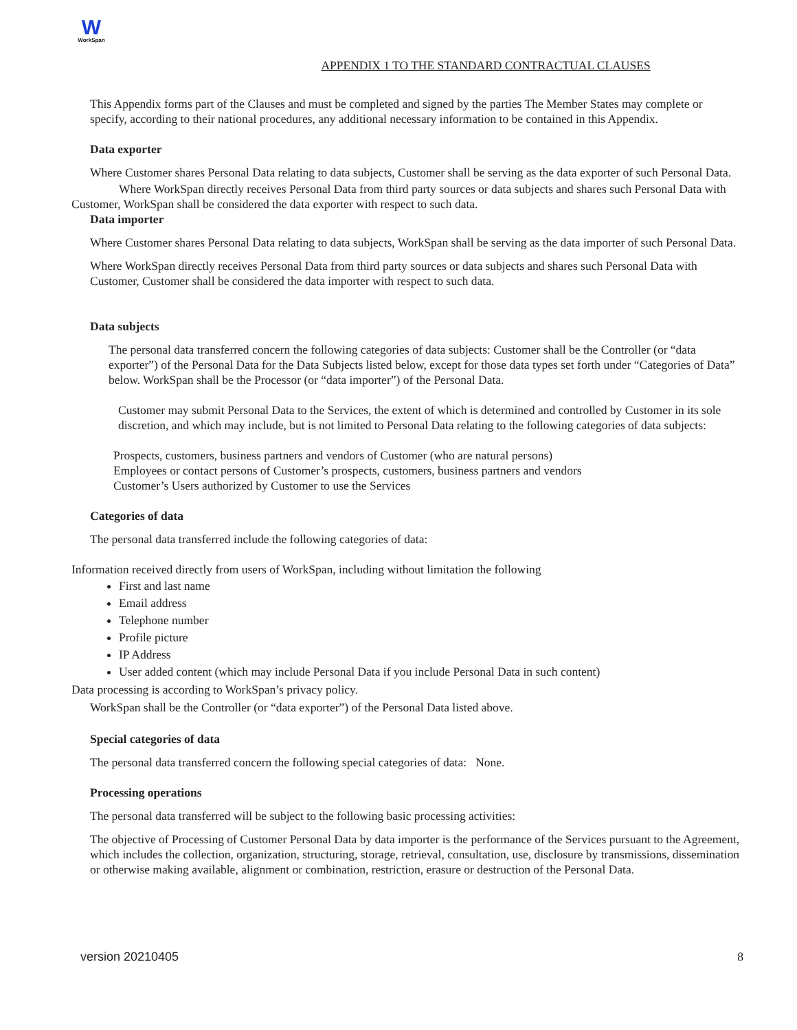W
WorkSpan
APPENDIX 1 TO THE STANDARD CONTRACTUAL CLAUSES
This Appendix forms part of the Clauses and must be completed and signed by the parties The Member States may complete or specify, according to their national procedures, any additional necessary information to be contained in this Appendix.
Data exporter
Where Customer shares Personal Data relating to data subjects, Customer shall be serving as the data exporter of such Personal Data.
Where WorkSpan directly receives Personal Data from third party sources or data subjects and shares such Personal Data with Customer, WorkSpan shall be considered the data exporter with respect to such data.
Data importer
Where Customer shares Personal Data relating to data subjects, WorkSpan shall be serving as the data importer of such Personal Data.
Where WorkSpan directly receives Personal Data from third party sources or data subjects and shares such Personal Data with Customer, Customer shall be considered the data importer with respect to such data.
Data subjects
The personal data transferred concern the following categories of data subjects: Customer shall be the Controller (or “data exporter”) of the Personal Data for the Data Subjects listed below, except for those data types set forth under “Categories of Data” below. WorkSpan shall be the Processor (or “data importer”) of the Personal Data.
Customer may submit Personal Data to the Services, the extent of which is determined and controlled by Customer in its sole discretion, and which may include, but is not limited to Personal Data relating to the following categories of data subjects:
Prospects, customers, business partners and vendors of Customer (who are natural persons)
Employees or contact persons of Customer’s prospects, customers, business partners and vendors
Customer’s Users authorized by Customer to use the Services
Categories of data
The personal data transferred include the following categories of data:
Information received directly from users of WorkSpan, including without limitation the following
First and last name
Email address
Telephone number
Profile picture
IP Address
User added content (which may include Personal Data if you include Personal Data in such content)
Data processing is according to WorkSpan’s privacy policy.
WorkSpan shall be the Controller (or “data exporter”) of the Personal Data listed above.
Special categories of data
The personal data transferred concern the following special categories of data: None.
Processing operations
The personal data transferred will be subject to the following basic processing activities:
The objective of Processing of Customer Personal Data by data importer is the performance of the Services pursuant to the Agreement, which includes the collection, organization, structuring, storage, retrieval, consultation, use, disclosure by transmissions, dissemination or otherwise making available, alignment or combination, restriction, erasure or destruction of the Personal Data.
version 20210405 8